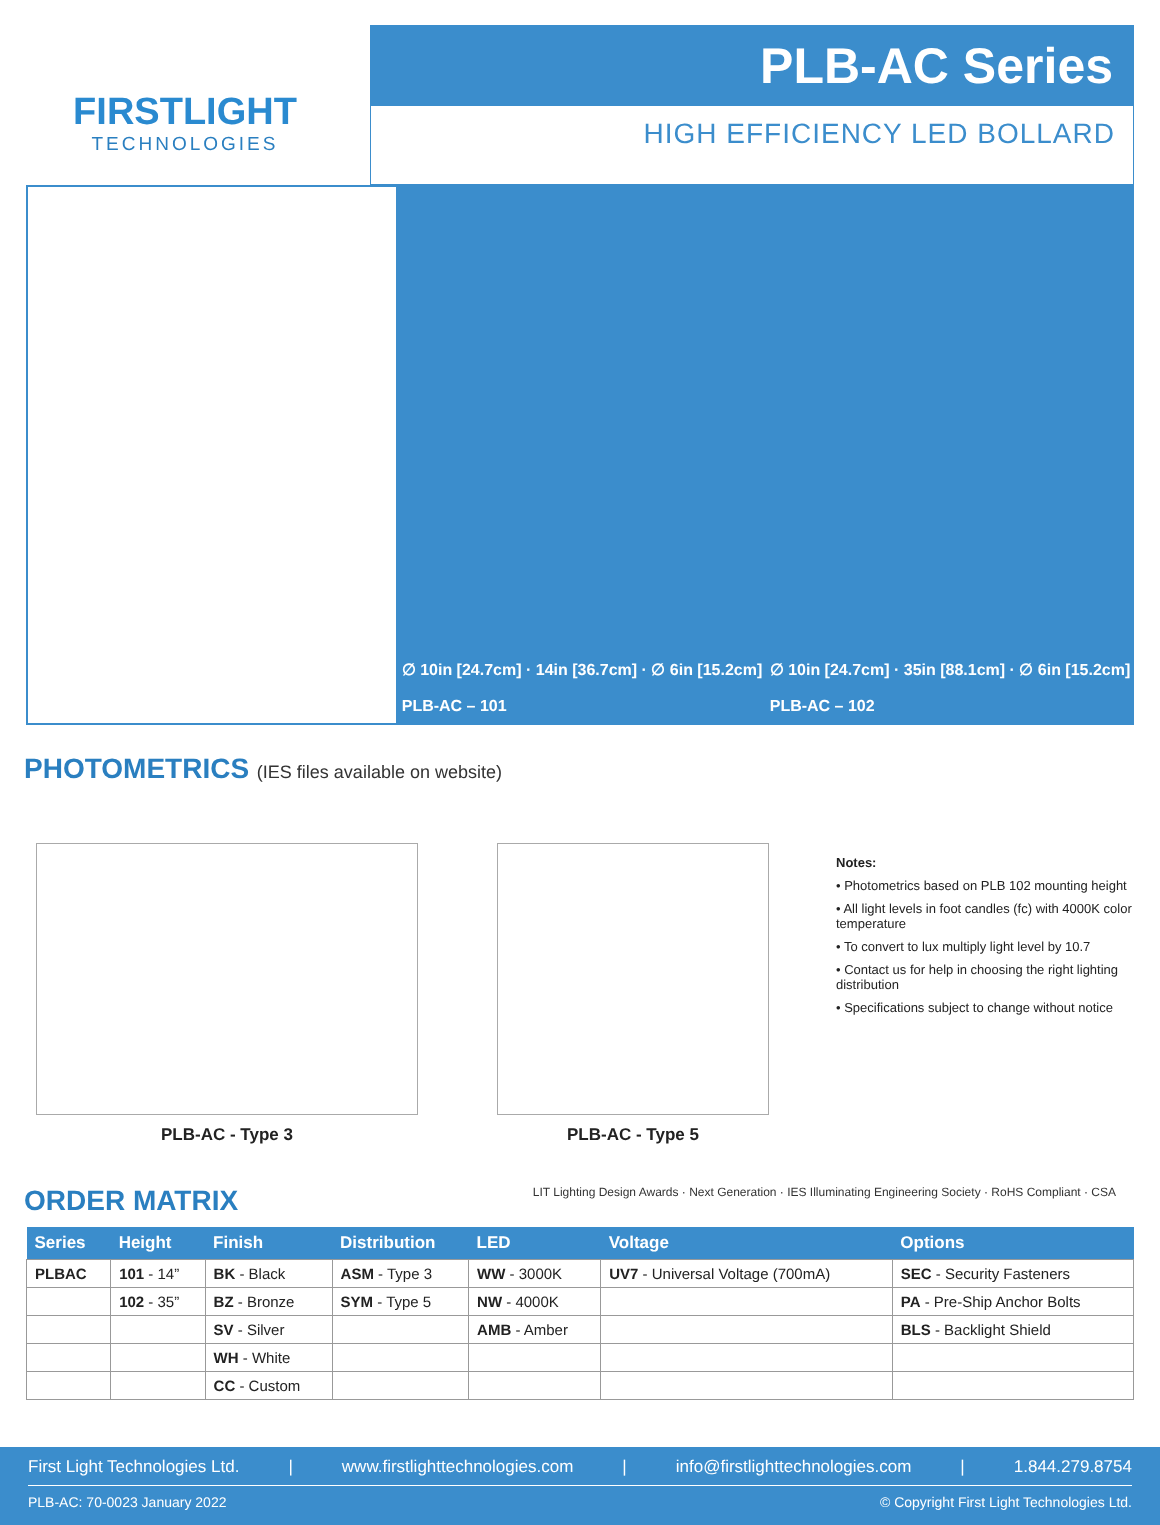FIRSTLIGHT
TECHNOLOGIES
PLB-AC Series
HIGH EFFICIENCY LED BOLLARD
∅ 10in [24.7cm] · 14in [36.7cm] · ∅ 6in [15.2cm]
PLB-AC – 101
∅ 10in [24.7cm] · 35in [88.1cm] · ∅ 6in [15.2cm]
PLB-AC – 102
PHOTOMETRICS (IES files available on website)
PLB-AC - Type 3 PLB-AC - Type 5
Notes:
• Photometrics based on PLB 102 mounting height
• All light levels in foot candles (fc) with 4000K color temperature
• To convert to lux multiply light level by 10.7
• Contact us for help in choosing the right lighting distribution
• Specifications subject to change without notice
ORDER MATRIX LIT Lighting Design Awards · Next Generation · IES Illuminating Engineering Society · RoHS Compliant · CSA
| Series | Height | Finish | Distribution | LED | Voltage | Options |
| --- | --- | --- | --- | --- | --- | --- |
| PLBAC | 101 - 14” | BK - Black | ASM - Type 3 | WW - 3000K | UV7 - Universal Voltage (700mA) | SEC - Security Fasteners |
| | 102 - 35” | BZ - Bronze | SYM - Type 5 | NW - 4000K | | PA - Pre-Ship Anchor Bolts |
| | | SV - Silver | | AMB - Amber | | BLS - Backlight Shield |
| | | WH - White | | | | |
| | | CC - Custom | | | | |
First Light Technologies Ltd. | www.firstlighttechnologies.com | info@firstlighttechnologies.com | 1.844.279.8754
PLB-AC: 70-0023 January 2022 © Copyright First Light Technologies Ltd.